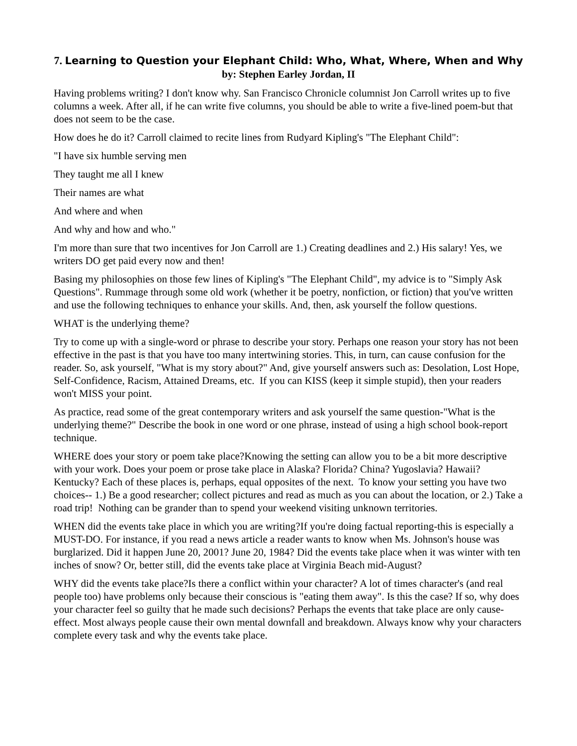7. Learning to Question your Elephant Child: Who, What, Where, When and Why
by: Stephen Earley Jordan, II
Having problems writing? I don't know why. San Francisco Chronicle columnist Jon Carroll writes up to five columns a week. After all, if he can write five columns, you should be able to write a five-lined poem-but that does not seem to be the case.
How does he do it? Carroll claimed to recite lines from Rudyard Kipling's "The Elephant Child":
"I have six humble serving men
They taught me all I knew
Their names are what
And where and when
And why and how and who."
I'm more than sure that two incentives for Jon Carroll are 1.) Creating deadlines and 2.) His salary! Yes, we writers DO get paid every now and then!
Basing my philosophies on those few lines of Kipling's "The Elephant Child", my advice is to "Simply Ask Questions". Rummage through some old work (whether it be poetry, nonfiction, or fiction) that you've written and use the following techniques to enhance your skills. And, then, ask yourself the follow questions.
WHAT is the underlying theme?
Try to come up with a single-word or phrase to describe your story. Perhaps one reason your story has not been effective in the past is that you have too many intertwining stories. This, in turn, can cause confusion for the reader. So, ask yourself, "What is my story about?" And, give yourself answers such as: Desolation, Lost Hope, Self-Confidence, Racism, Attained Dreams, etc. If you can KISS (keep it simple stupid), then your readers won't MISS your point.
As practice, read some of the great contemporary writers and ask yourself the same question-"What is the underlying theme?" Describe the book in one word or one phrase, instead of using a high school book-report technique.
WHERE does your story or poem take place?Knowing the setting can allow you to be a bit more descriptive with your work. Does your poem or prose take place in Alaska? Florida? China? Yugoslavia? Hawaii? Kentucky? Each of these places is, perhaps, equal opposites of the next. To know your setting you have two choices-- 1.) Be a good researcher; collect pictures and read as much as you can about the location, or 2.) Take a road trip! Nothing can be grander than to spend your weekend visiting unknown territories.
WHEN did the events take place in which you are writing?If you're doing factual reporting-this is especially a MUST-DO. For instance, if you read a news article a reader wants to know when Ms. Johnson's house was burglarized. Did it happen June 20, 2001? June 20, 1984? Did the events take place when it was winter with ten inches of snow? Or, better still, did the events take place at Virginia Beach mid-August?
WHY did the events take place?Is there a conflict within your character? A lot of times character's (and real people too) have problems only because their conscious is "eating them away". Is this the case? If so, why does your character feel so guilty that he made such decisions? Perhaps the events that take place are only cause-effect. Most always people cause their own mental downfall and breakdown. Always know why your characters complete every task and why the events take place.